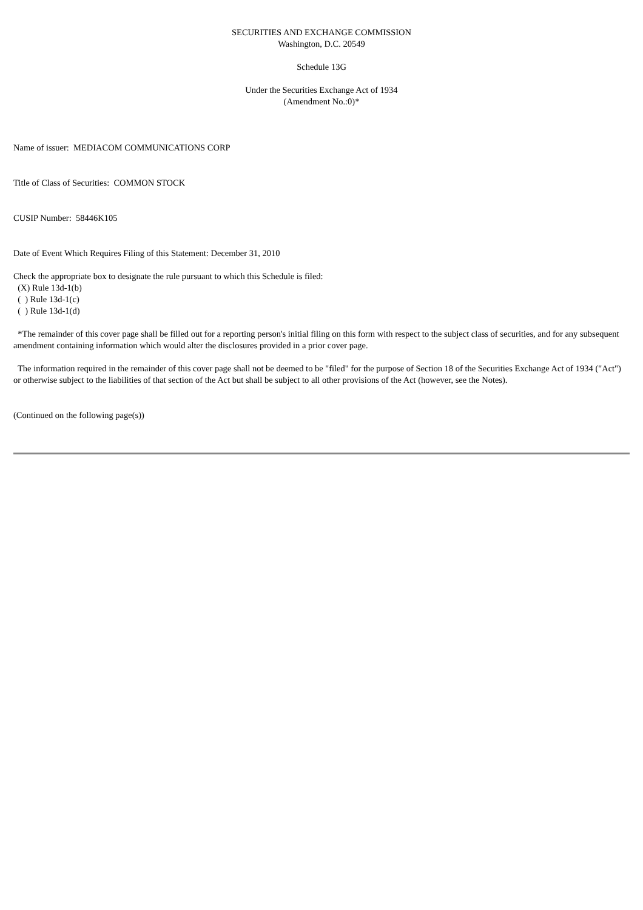SECURITIES AND EXCHANGE COMMISSION
Washington, D.C. 20549
Schedule 13G
Under the Securities Exchange Act of 1934
(Amendment No.:0)*
Name of issuer: MEDIACOM COMMUNICATIONS CORP
Title of Class of Securities: COMMON STOCK
CUSIP Number: 58446K105
Date of Event Which Requires Filing of this Statement: December 31, 2010
Check the appropriate box to designate the rule pursuant to which this Schedule is filed:
(X) Rule 13d-1(b)
( ) Rule 13d-1(c)
( ) Rule 13d-1(d)
*The remainder of this cover page shall be filled out for a reporting person's initial filing on this form with respect to the subject class of securities, and for any subsequent amendment containing information which would alter the disclosures provided in a prior cover page.
The information required in the remainder of this cover page shall not be deemed to be "filed" for the purpose of Section 18 of the Securities Exchange Act of 1934 ("Act") or otherwise subject to the liabilities of that section of the Act but shall be subject to all other provisions of the Act (however, see the Notes).
(Continued on the following page(s))